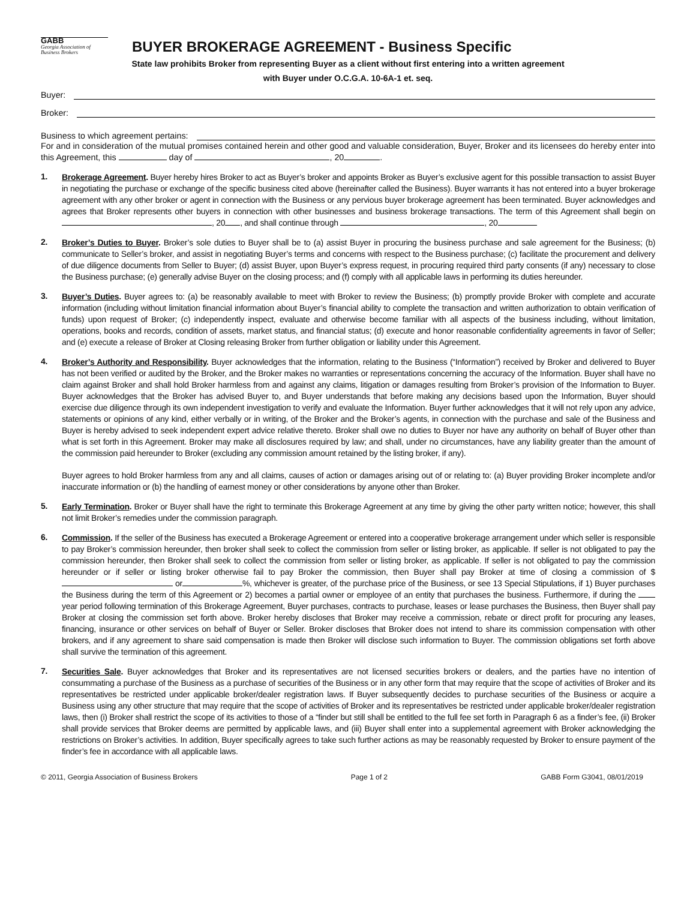GABB
Georgia Association of Business Brokers
BUYER BROKERAGE AGREEMENT - Business Specific
State law prohibits Broker from representing Buyer as a client without first entering into a written agreement
with Buyer under O.C.G.A. 10-6A-1 et. seq.
Buyer:
Broker:
Business to which agreement pertains:
For and in consideration of the mutual promises contained herein and other good and valuable consideration, Buyer, Broker and its licensees do hereby enter into this Agreement, this day of , 20 .
1.
Brokerage Agreement. Buyer hereby hires Broker to act as Buyer’s broker and appoints Broker as Buyer’s exclusive agent for this possible transaction to assist Buyer in negotiating the purchase or exchange of the specific business cited above (hereinafter called the Business). Buyer warrants it has not entered into a buyer brokerage agreement with any other broker or agent in connection with the Business or any pervious buyer brokerage agreement has been terminated. Buyer acknowledges and agrees that Broker represents other buyers in connection with other businesses and business brokerage transactions. The term of this Agreement shall begin on , 20 , and shall continue through , 20
2.
Broker’s Duties to Buyer. Broker’s sole duties to Buyer shall be to (a) assist Buyer in procuring the business purchase and sale agreement for the Business; (b) communicate to Seller’s broker, and assist in negotiating Buyer’s terms and concerns with respect to the Business purchase; (c) facilitate the procurement and delivery of due diligence documents from Seller to Buyer; (d) assist Buyer, upon Buyer’s express request, in procuring required third party consents (if any) necessary to close the Business purchase; (e) generally advise Buyer on the closing process; and (f) comply with all applicable laws in performing its duties hereunder.
3.
Buyer’s Duties. Buyer agrees to: (a) be reasonably available to meet with Broker to review the Business; (b) promptly provide Broker with complete and accurate information (including without limitation financial information about Buyer’s financial ability to complete the transaction and written authorization to obtain verification of funds) upon request of Broker; (c) independently inspect, evaluate and otherwise become familiar with all aspects of the business including, without limitation, operations, books and records, condition of assets, market status, and financial status; (d) execute and honor reasonable confidentiality agreements in favor of Seller; and (e) execute a release of Broker at Closing releasing Broker from further obligation or liability under this Agreement.
4.
Broker’s Authority and Responsibility. Buyer acknowledges that the information, relating to the Business (“Information”) received by Broker and delivered to Buyer has not been verified or audited by the Broker, and the Broker makes no warranties or representations concerning the accuracy of the Information. Buyer shall have no claim against Broker and shall hold Broker harmless from and against any claims, litigation or damages resulting from Broker’s provision of the Information to Buyer. Buyer acknowledges that the Broker has advised Buyer to, and Buyer understands that before making any decisions based upon the Information, Buyer should exercise due diligence through its own independent investigation to verify and evaluate the Information. Buyer further acknowledges that it will not rely upon any advice, statements or opinions of any kind, either verbally or in writing, of the Broker and the Broker’s agents, in connection with the purchase and sale of the Business and Buyer is hereby advised to seek independent expert advice relative thereto. Broker shall owe no duties to Buyer nor have any authority on behalf of Buyer other than what is set forth in this Agreement. Broker may make all disclosures required by law; and shall, under no circumstances, have any liability greater than the amount of the commission paid hereunder to Broker (excluding any commission amount retained by the listing broker, if any).
Buyer agrees to hold Broker harmless from any and all claims, causes of action or damages arising out of or relating to: (a) Buyer providing Broker incomplete and/or inaccurate information or (b) the handling of earnest money or other considerations by anyone other than Broker.
5.
Early Termination. Broker or Buyer shall have the right to terminate this Brokerage Agreement at any time by giving the other party written notice; however, this shall not limit Broker’s remedies under the commission paragraph.
6.
Commission. If the seller of the Business has executed a Brokerage Agreement or entered into a cooperative brokerage arrangement under which seller is responsible to pay Broker’s commission hereunder, then broker shall seek to collect the commission from seller or listing broker, as applicable. If seller is not obligated to pay the commission hereunder, then Broker shall seek to collect the commission from seller or listing broker, as applicable. If seller is not obligated to pay the commission hereunder or if seller or listing broker otherwise fail to pay Broker the commission, then Buyer shall pay Broker at time of closing a commission of $ or %, whichever is greater, of the purchase price of the Business, or see 13 Special Stipulations, if 1) Buyer purchases the Business during the term of this Agreement or 2) becomes a partial owner or employee of an entity that purchases the business. Furthermore, if during the year period following termination of this Brokerage Agreement, Buyer purchases, contracts to purchase, leases or lease purchases the Business, then Buyer shall pay Broker at closing the commission set forth above. Broker hereby discloses that Broker may receive a commission, rebate or direct profit for procuring any leases, financing, insurance or other services on behalf of Buyer or Seller. Broker discloses that Broker does not intend to share its commission compensation with other brokers, and if any agreement to share said compensation is made then Broker will disclose such information to Buyer. The commission obligations set forth above shall survive the termination of this agreement.
7.
Securities Sale. Buyer acknowledges that Broker and its representatives are not licensed securities brokers or dealers, and the parties have no intention of consummating a purchase of the Business as a purchase of securities of the Business or in any other form that may require that the scope of activities of Broker and its representatives be restricted under applicable broker/dealer registration laws. If Buyer subsequently decides to purchase securities of the Business or acquire a Business using any other structure that may require that the scope of activities of Broker and its representatives be restricted under applicable broker/dealer registration laws, then (i) Broker shall restrict the scope of its activities to those of a “finder but still shall be entitled to the full fee set forth in Paragraph 6 as a finder’s fee, (ii) Broker shall provide services that Broker deems are permitted by applicable laws, and (iii) Buyer shall enter into a supplemental agreement with Broker acknowledging the restrictions on Broker’s activities. In addition, Buyer specifically agrees to take such further actions as may be reasonably requested by Broker to ensure payment of the finder’s fee in accordance with all applicable laws.
© 2011, Georgia Association of Business Brokers Page 1 of 2 GABB Form G3041, 08/01/2019